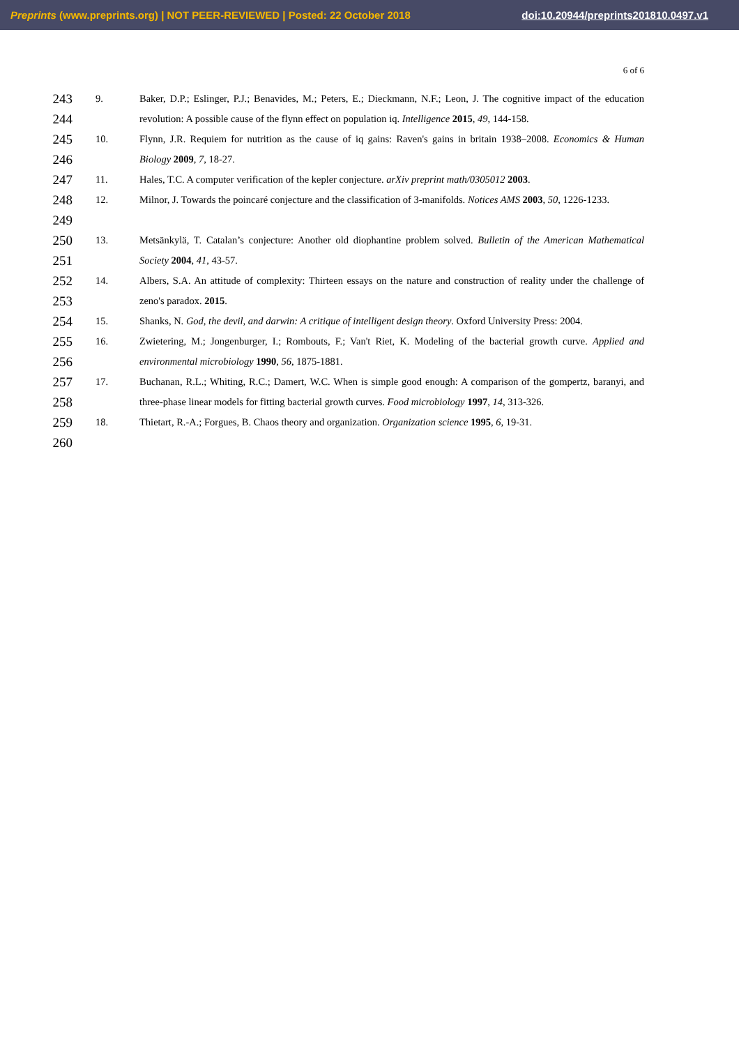Preprints (www.preprints.org) | NOT PEER-REVIEWED | Posted: 22 October 2018 doi:10.20944/preprints201810.0497.v1
6 of 6
243
244 9. Baker, D.P.; Eslinger, P.J.; Benavides, M.; Peters, E.; Dieckmann, N.F.; Leon, J. The cognitive impact of the education revolution: A possible cause of the flynn effect on population iq. Intelligence 2015, 49, 144-158.
245
246 10. Flynn, J.R. Requiem for nutrition as the cause of iq gains: Raven's gains in britain 1938–2008. Economics & Human Biology 2009, 7, 18-27.
247 11. Hales, T.C. A computer verification of the kepler conjecture. arXiv preprint math/0305012 2003.
248
249 12. Milnor, J. Towards the poincaré conjecture and the classification of 3-manifolds. Notices AMS 2003, 50, 1226-1233.
250
251 13. Metsänkylä, T. Catalan’s conjecture: Another old diophantine problem solved. Bulletin of the American Mathematical Society 2004, 41, 43-57.
252
253 14. Albers, S.A. An attitude of complexity: Thirteen essays on the nature and construction of reality under the challenge of zeno's paradox. 2015.
254 15. Shanks, N. God, the devil, and darwin: A critique of intelligent design theory. Oxford University Press: 2004.
255
256 16. Zwietering, M.; Jongenburger, I.; Rombouts, F.; Van't Riet, K. Modeling of the bacterial growth curve. Applied and environmental microbiology 1990, 56, 1875-1881.
257
258 17. Buchanan, R.L.; Whiting, R.C.; Damert, W.C. When is simple good enough: A comparison of the gompertz, baranyi, and three-phase linear models for fitting bacterial growth curves. Food microbiology 1997, 14, 313-326.
259 18. Thietart, R.-A.; Forgues, B. Chaos theory and organization. Organization science 1995, 6, 19-31.
260